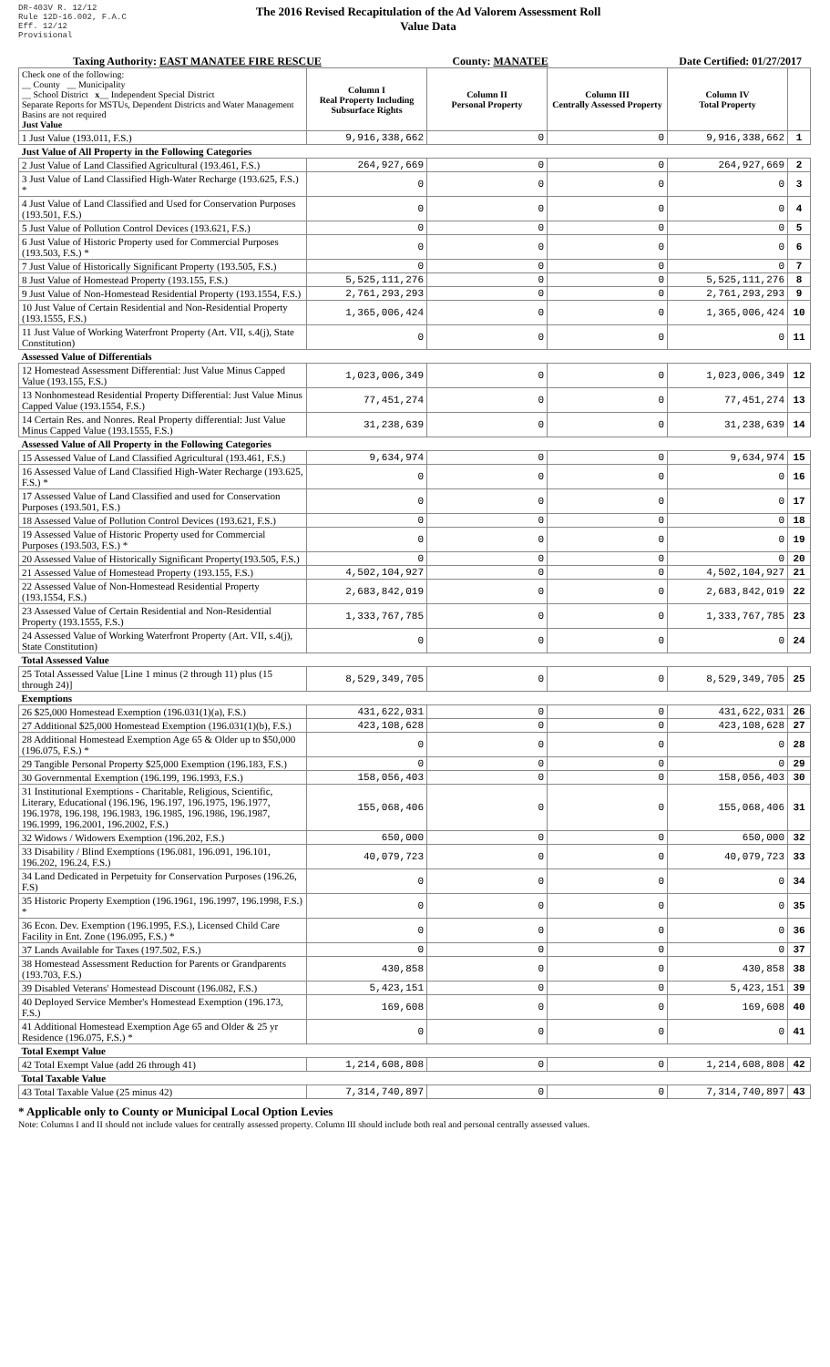DR-403V R. 12/12
Rule 12D-16.002, F.A.C
Eff. 12/12
Provisional
The 2016 Revised Recapitulation of the Ad Valorem Assessment Roll
Value Data
Taxing Authority: EAST MANATEE FIRE RESCUE County: MANATEE Date Certified: 01/27/2017
| Check one of the following: __ County __ Municipality __ School District x __ Independent Special District Separate Reports for MSTUs, Dependent Districts and Water Management Basins are not required Just Value | Column I Real Property Including Subsurface Rights | Column II Personal Property | Column III Centrally Assessed Property | Column IV Total Property | |
| --- | --- | --- | --- | --- | --- |
| 1 Just Value (193.011, F.S.) | 9,916,338,662 | 0 | 0 | 9,916,338,662 | 1 |
| Just Value of All Property in the Following Categories | | | | | |
| 2 Just Value of Land Classified Agricultural (193.461, F.S.) | 264,927,669 | 0 | 0 | 264,927,669 | 2 |
| 3 Just Value of Land Classified High-Water Recharge (193.625, F.S.) * | 0 | 0 | 0 | 0 | 3 |
| 4 Just Value of Land Classified and Used for Conservation Purposes (193.501, F.S.) | 0 | 0 | 0 | 0 | 4 |
| 5 Just Value of Pollution Control Devices (193.621, F.S.) | 0 | 0 | 0 | 0 | 5 |
| 6 Just Value of Historic Property used for Commercial Purposes (193.503, F.S.) * | 0 | 0 | 0 | 0 | 6 |
| 7 Just Value of Historically Significant Property (193.505, F.S.) | 0 | 0 | 0 | 0 | 7 |
| 8 Just Value of Homestead Property (193.155, F.S.) | 5,525,111,276 | 0 | 0 | 5,525,111,276 | 8 |
| 9 Just Value of Non-Homestead Residential Property (193.1554, F.S.) | 2,761,293,293 | 0 | 0 | 2,761,293,293 | 9 |
| 10 Just Value of Certain Residential and Non-Residential Property (193.1555, F.S.) | 1,365,006,424 | 0 | 0 | 1,365,006,424 | 10 |
| 11 Just Value of Working Waterfront Property (Art. VII, s.4(j), State Constitution) | 0 | 0 | 0 | 0 | 11 |
| Assessed Value of Differentials | | | | | |
| 12 Homestead Assessment Differential: Just Value Minus Capped Value (193.155, F.S.) | 1,023,006,349 | 0 | 0 | 1,023,006,349 | 12 |
| 13 Nonhomestead Residential Property Differential: Just Value Minus Capped Value (193.1554, F.S.) | 77,451,274 | 0 | 0 | 77,451,274 | 13 |
| 14 Certain Res. and Nonres. Real Property differential: Just Value Minus Capped Value (193.1555, F.S.) | 31,238,639 | 0 | 0 | 31,238,639 | 14 |
| Assessed Value of All Property in the Following Categories | | | | | |
| 15 Assessed Value of Land Classified Agricultural (193.461, F.S.) | 9,634,974 | 0 | 0 | 9,634,974 | 15 |
| 16 Assessed Value of Land Classified High-Water Recharge (193.625, F.S.) * | 0 | 0 | 0 | 0 | 16 |
| 17 Assessed Value of Land Classified and used for Conservation Purposes (193.501, F.S.) | 0 | 0 | 0 | 0 | 17 |
| 18 Assessed Value of Pollution Control Devices (193.621, F.S.) | 0 | 0 | 0 | 0 | 18 |
| 19 Assessed Value of Historic Property used for Commercial Purposes (193.503, F.S.) * | 0 | 0 | 0 | 0 | 19 |
| 20 Assessed Value of Historically Significant Property(193.505, F.S.) | 0 | 0 | 0 | 0 | 20 |
| 21 Assessed Value of Homestead Property (193.155, F.S.) | 4,502,104,927 | 0 | 0 | 4,502,104,927 | 21 |
| 22 Assessed Value of Non-Homestead Residential Property (193.1554, F.S.) | 2,683,842,019 | 0 | 0 | 2,683,842,019 | 22 |
| 23 Assessed Value of Certain Residential and Non-Residential Property (193.1555, F.S.) | 1,333,767,785 | 0 | 0 | 1,333,767,785 | 23 |
| 24 Assessed Value of Working Waterfront Property (Art. VII, s.4(j), State Constitution) | 0 | 0 | 0 | 0 | 24 |
| Total Assessed Value | | | | | |
| 25 Total Assessed Value [Line 1 minus (2 through 11) plus (15 through 24)] | 8,529,349,705 | 0 | 0 | 8,529,349,705 | 25 |
| Exemptions | | | | | |
| 26 $25,000 Homestead Exemption (196.031(1)(a), F.S.) | 431,622,031 | 0 | 0 | 431,622,031 | 26 |
| 27 Additional $25,000 Homestead Exemption (196.031(1)(b), F.S.) | 423,108,628 | 0 | 0 | 423,108,628 | 27 |
| 28 Additional Homestead Exemption Age 65 & Older up to $50,000 (196.075, F.S.) * | 0 | 0 | 0 | 0 | 28 |
| 29 Tangible Personal Property $25,000 Exemption (196.183, F.S.) | 0 | 0 | 0 | 0 | 29 |
| 30 Governmental Exemption (196.199, 196.1993, F.S.) | 158,056,403 | 0 | 0 | 158,056,403 | 30 |
| 31 Institutional Exemptions - Charitable, Religious, Scientific, Literary, Educational (196.196, 196.197, 196.1975, 196.1977, 196.1978, 196.198, 196.1983, 196.1985, 196.1986, 196.1987, 196.1999, 196.2001, 196.2002, F.S.) | 155,068,406 | 0 | 0 | 155,068,406 | 31 |
| 32 Widows / Widowers Exemption (196.202, F.S.) | 650,000 | 0 | 0 | 650,000 | 32 |
| 33 Disability / Blind Exemptions (196.081, 196.091, 196.101, 196.202, 196.24, F.S.) | 40,079,723 | 0 | 0 | 40,079,723 | 33 |
| 34 Land Dedicated in Perpetuity for Conservation Purposes (196.26, F.S) | 0 | 0 | 0 | 0 | 34 |
| 35 Historic Property Exemption (196.1961, 196.1997, 196.1998, F.S.) * | 0 | 0 | 0 | 0 | 35 |
| 36 Econ. Dev. Exemption (196.1995, F.S.), Licensed Child Care Facility in Ent. Zone (196.095, F.S.) * | 0 | 0 | 0 | 0 | 36 |
| 37 Lands Available for Taxes (197.502, F.S.) | 0 | 0 | 0 | 0 | 37 |
| 38 Homestead Assessment Reduction for Parents or Grandparents (193.703, F.S.) | 430,858 | 0 | 0 | 430,858 | 38 |
| 39 Disabled Veterans' Homestead Discount (196.082, F.S.) | 5,423,151 | 0 | 0 | 5,423,151 | 39 |
| 40 Deployed Service Member's Homestead Exemption (196.173, F.S.) | 169,608 | 0 | 0 | 169,608 | 40 |
| 41 Additional Homestead Exemption Age 65 and Older & 25 yr Residence (196.075, F.S.) * | 0 | 0 | 0 | 0 | 41 |
| Total Exempt Value | | | | | |
| 42 Total Exempt Value (add 26 through 41) | 1,214,608,808 | 0 | 0 | 1,214,608,808 | 42 |
| Total Taxable Value | | | | | |
| 43 Total Taxable Value (25 minus 42) | 7,314,740,897 | 0 | 0 | 7,314,740,897 | 43 |
* Applicable only to County or Municipal Local Option Levies
Note: Columns I and II should not include values for centrally assessed property. Column III should include both real and personal centrally assessed values.